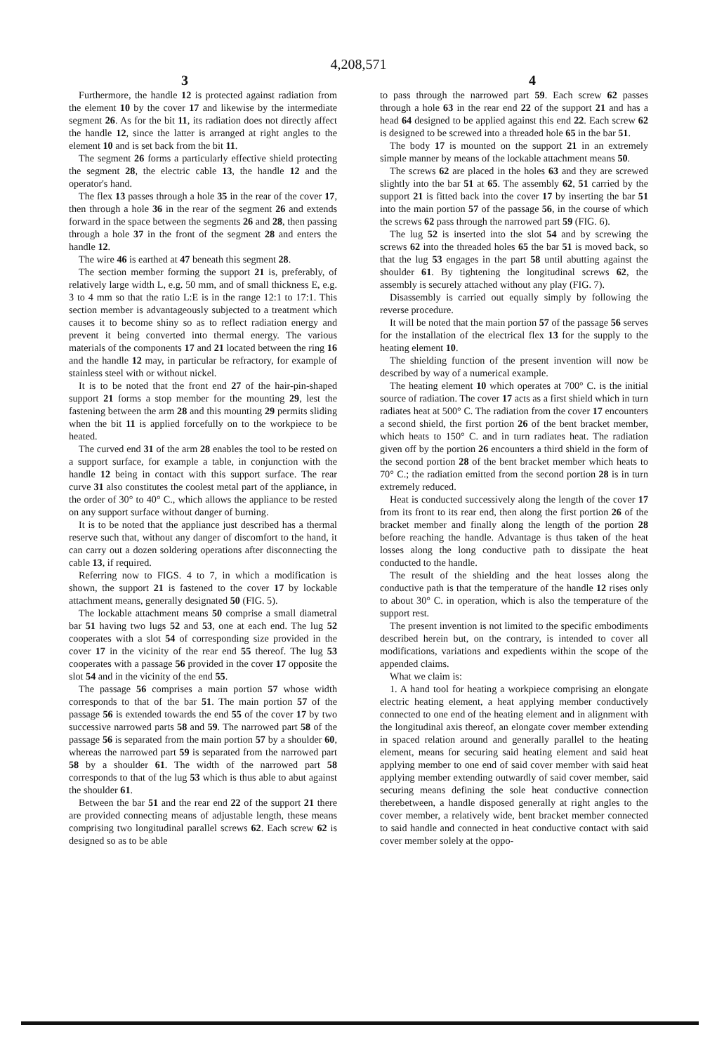4,208,571
3 4
Furthermore, the handle 12 is protected against radiation from the element 10 by the cover 17 and likewise by the intermediate segment 26. As for the bit 11, its radiation does not directly affect the handle 12, since the latter is arranged at right angles to the element 10 and is set back from the bit 11.
The segment 26 forms a particularly effective shield protecting the segment 28, the electric cable 13, the handle 12 and the operator's hand.
The flex 13 passes through a hole 35 in the rear of the cover 17, then through a hole 36 in the rear of the segment 26 and extends forward in the space between the segments 26 and 28, then passing through a hole 37 in the front of the segment 28 and enters the handle 12.
The wire 46 is earthed at 47 beneath this segment 28.
The section member forming the support 21 is, preferably, of relatively large width L, e.g. 50 mm, and of small thickness E, e.g. 3 to 4 mm so that the ratio L:E is in the range 12:1 to 17:1. This section member is advantageously subjected to a treatment which causes it to become shiny so as to reflect radiation energy and prevent it being converted into thermal energy. The various materials of the components 17 and 21 located between the ring 16 and the handle 12 may, in particular be refractory, for example of stainless steel with or without nickel.
It is to be noted that the front end 27 of the hair-pin-shaped support 21 forms a stop member for the mounting 29, lest the fastening between the arm 28 and this mounting 29 permits sliding when the bit 11 is applied forcefully on to the workpiece to be heated.
The curved end 31 of the arm 28 enables the tool to be rested on a support surface, for example a table, in conjunction with the handle 12 being in contact with this support surface. The rear curve 31 also constitutes the coolest metal part of the appliance, in the order of 30° to 40° C., which allows the appliance to be rested on any support surface without danger of burning.
It is to be noted that the appliance just described has a thermal reserve such that, without any danger of discomfort to the hand, it can carry out a dozen soldering operations after disconnecting the cable 13, if required.
Referring now to FIGS. 4 to 7, in which a modification is shown, the support 21 is fastened to the cover 17 by lockable attachment means, generally designated 50 (FIG. 5).
The lockable attachment means 50 comprise a small diametral bar 51 having two lugs 52 and 53, one at each end. The lug 52 cooperates with a slot 54 of corresponding size provided in the cover 17 in the vicinity of the rear end 55 thereof. The lug 53 cooperates with a passage 56 provided in the cover 17 opposite the slot 54 and in the vicinity of the end 55.
The passage 56 comprises a main portion 57 whose width corresponds to that of the bar 51. The main portion 57 of the passage 56 is extended towards the end 55 of the cover 17 by two successive narrowed parts 58 and 59. The narrowed part 58 of the passage 56 is separated from the main portion 57 by a shoulder 60, whereas the narrowed part 59 is separated from the narrowed part 58 by a shoulder 61. The width of the narrowed part 58 corresponds to that of the lug 53 which is thus able to abut against the shoulder 61.
Between the bar 51 and the rear end 22 of the support 21 there are provided connecting means of adjustable length, these means comprising two longitudinal parallel screws 62. Each screw 62 is designed so as to be able
to pass through the narrowed part 59. Each screw 62 passes through a hole 63 in the rear end 22 of the support 21 and has a head 64 designed to be applied against this end 22. Each screw 62 is designed to be screwed into a threaded hole 65 in the bar 51.
The body 17 is mounted on the support 21 in an extremely simple manner by means of the lockable attachment means 50.
The screws 62 are placed in the holes 63 and they are screwed slightly into the bar 51 at 65. The assembly 62, 51 carried by the support 21 is fitted back into the cover 17 by inserting the bar 51 into the main portion 57 of the passage 56, in the course of which the screws 62 pass through the narrowed part 59 (FIG. 6).
The lug 52 is inserted into the slot 54 and by screwing the screws 62 into the threaded holes 65 the bar 51 is moved back, so that the lug 53 engages in the part 58 until abutting against the shoulder 61. By tightening the longitudinal screws 62, the assembly is securely attached without any play (FIG. 7).
Disassembly is carried out equally simply by following the reverse procedure.
It will be noted that the main portion 57 of the passage 56 serves for the installation of the electrical flex 13 for the supply to the heating element 10.
The shielding function of the present invention will now be described by way of a numerical example.
The heating element 10 which operates at 700° C. is the initial source of radiation. The cover 17 acts as a first shield which in turn radiates heat at 500° C. The radiation from the cover 17 encounters a second shield, the first portion 26 of the bent bracket member, which heats to 150° C. and in turn radiates heat. The radiation given off by the portion 26 encounters a third shield in the form of the second portion 28 of the bent bracket member which heats to 70° C.; the radiation emitted from the second portion 28 is in turn extremely reduced.
Heat is conducted successively along the length of the cover 17 from its front to its rear end, then along the first portion 26 of the bracket member and finally along the length of the portion 28 before reaching the handle. Advantage is thus taken of the heat losses along the long conductive path to dissipate the heat conducted to the handle.
The result of the shielding and the heat losses along the conductive path is that the temperature of the handle 12 rises only to about 30° C. in operation, which is also the temperature of the support rest.
The present invention is not limited to the specific embodiments described herein but, on the contrary, is intended to cover all modifications, variations and expedients within the scope of the appended claims.
What we claim is:
1. A hand tool for heating a workpiece comprising an elongate electric heating element, a heat applying member conductively connected to one end of the heating element and in alignment with the longitudinal axis thereof, an elongate cover member extending in spaced relation around and generally parallel to the heating element, means for securing said heating element and said heat applying member to one end of said cover member with said heat applying member extending outwardly of said cover member, said securing means defining the sole heat conductive connection therebetween, a handle disposed generally at right angles to the cover member, a relatively wide, bent bracket member connected to said handle and connected in heat conductive contact with said cover member solely at the oppo-